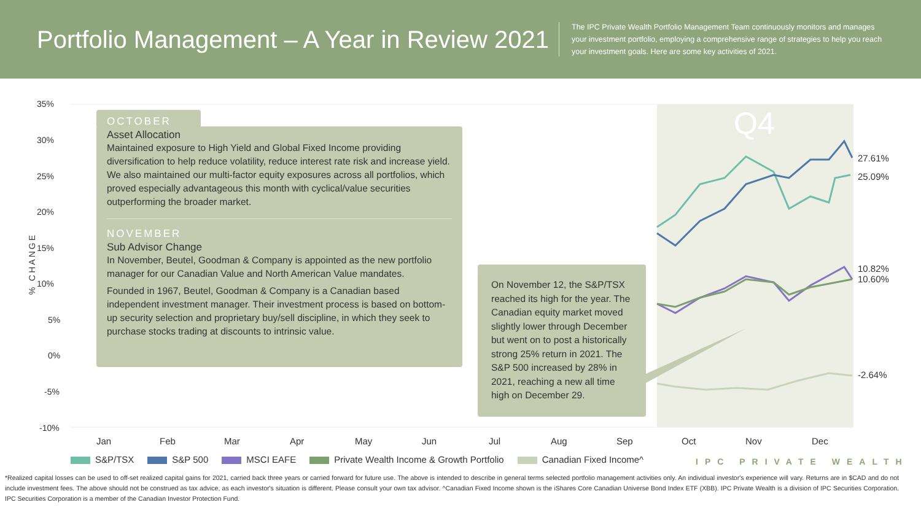Portfolio Management – A Year in Review 2021
The IPC Private Wealth Portfolio Management Team continuously monitors and manages your investment portfolio, employing a comprehensive range of strategies to help you reach your investment goals. Here are some key activities of 2021.
Q4
35%
30%
25%
20%
15%
10%
5%
0%
-5%
-10%
% CHANGE
Jan Feb Mar Apr May Jun Jul Aug Sep Oct Nov Dec
27.61%
25.09%
10.82%
10.60%
-2.64%
OCTOBER
Asset Allocation
Maintained exposure to High Yield and Global Fixed Income providing diversification to help reduce volatility, reduce interest rate risk and increase yield. We also maintained our multi-factor equity exposures across all portfolios, which proved especially advantageous this month with cyclical/value securities outperforming the broader market.
NOVEMBER
Sub Advisor Change
In November, Beutel, Goodman & Company is appointed as the new portfolio manager for our Canadian Value and North American Value mandates.
Founded in 1967, Beutel, Goodman & Company is a Canadian based independent investment manager. Their investment process is based on bottom-up security selection and proprietary buy/sell discipline, in which they seek to purchase stocks trading at discounts to intrinsic value.
On November 12, the S&P/TSX reached its high for the year. The Canadian equity market moved slightly lower through December but went on to post a historically strong 25% return in 2021. The S&P 500 increased by 28% in 2021, reaching a new all time high on December 29.
S&P/TSX S&P 500 MSCI EAFE Private Wealth Income & Growth Portfolio Canadian Fixed Income^
IPC PRIVATE WEALTH
*Realized capital losses can be used to off-set realized capital gains for 2021, carried back three years or carried forward for future use. The above is intended to describe in general terms selected portfolio management activities only. An individual investor's experience will vary. Returns are in $CAD and do not include investment fees. The above should not be construed as tax advice, as each investor's situation is different. Please consult your own tax advisor. ^Canadian Fixed Income shown is the iShares Core Canadian Universe Bond Index ETF (XBB). IPC Private Wealth is a division of IPC Securities Corporation. IPC Securities Corporation is a member of the Canadian Investor Protection Fund.